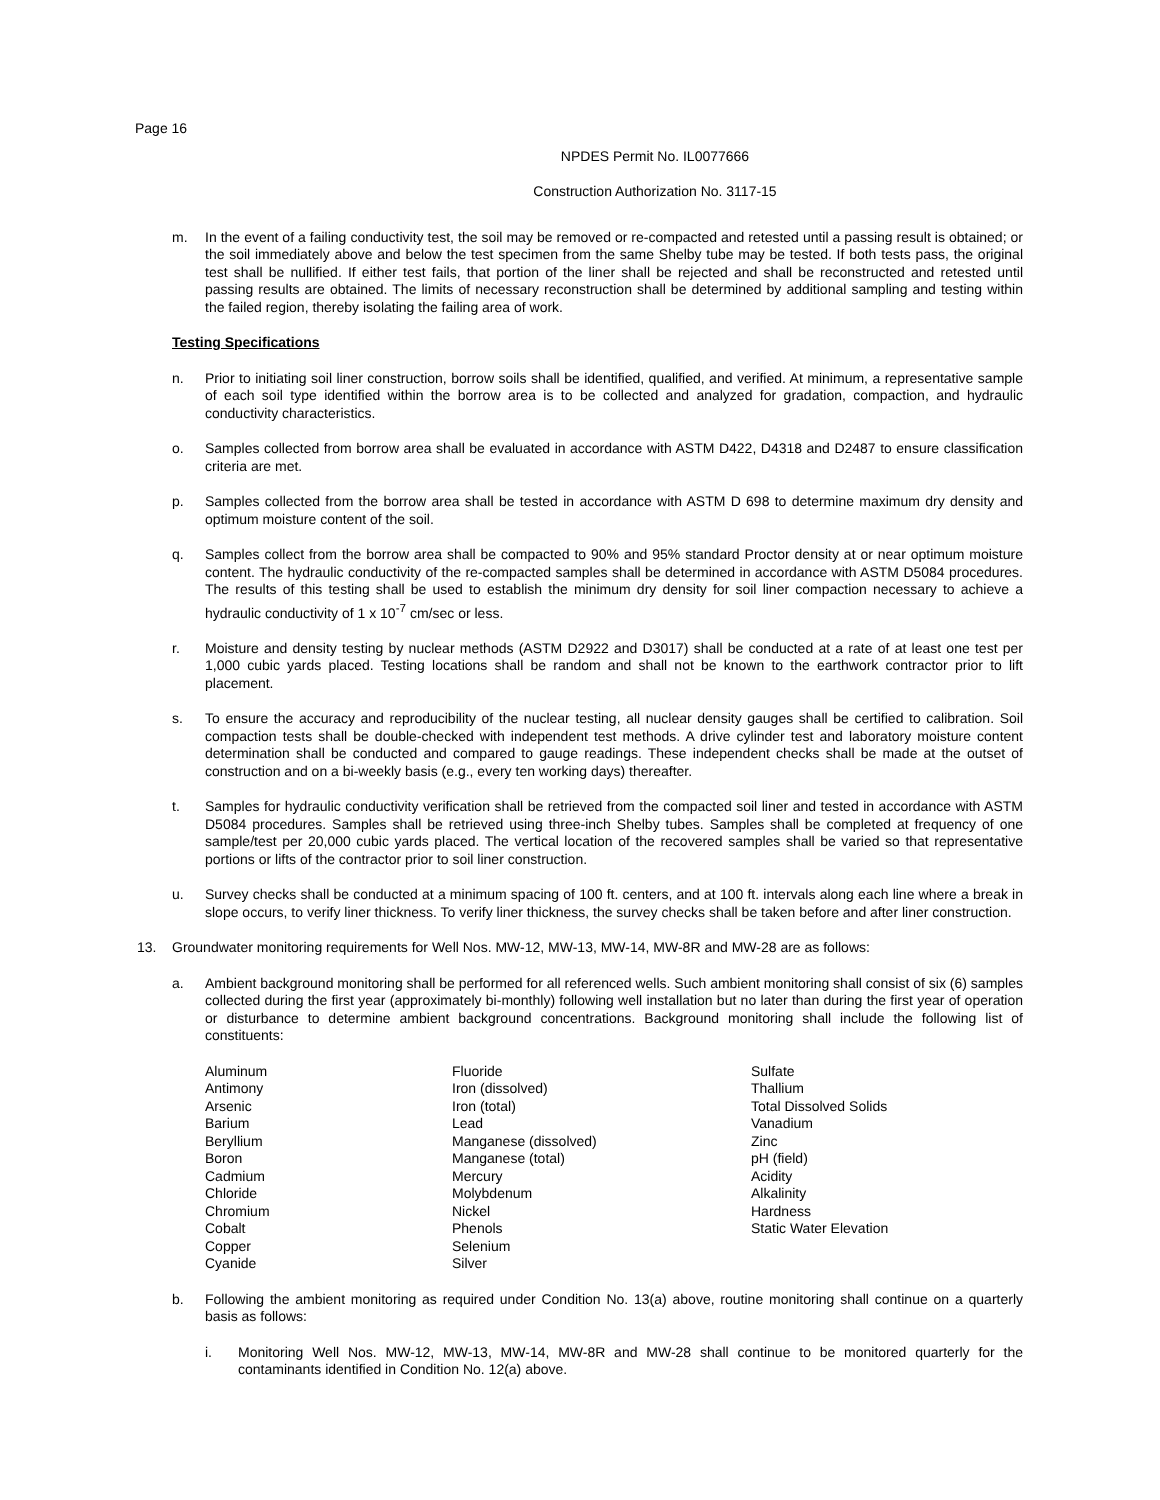Page 16
NPDES Permit No. IL0077666
Construction Authorization No. 3117-15
m. In the event of a failing conductivity test, the soil may be removed or re-compacted and retested until a passing result is obtained; or the soil immediately above and below the test specimen from the same Shelby tube may be tested. If both tests pass, the original test shall be nullified. If either test fails, that portion of the liner shall be rejected and shall be reconstructed and retested until passing results are obtained. The limits of necessary reconstruction shall be determined by additional sampling and testing within the failed region, thereby isolating the failing area of work.
Testing Specifications
n. Prior to initiating soil liner construction, borrow soils shall be identified, qualified, and verified. At minimum, a representative sample of each soil type identified within the borrow area is to be collected and analyzed for gradation, compaction, and hydraulic conductivity characteristics.
o. Samples collected from borrow area shall be evaluated in accordance with ASTM D422, D4318 and D2487 to ensure classification criteria are met.
p. Samples collected from the borrow area shall be tested in accordance with ASTM D 698 to determine maximum dry density and optimum moisture content of the soil.
q. Samples collect from the borrow area shall be compacted to 90% and 95% standard Proctor density at or near optimum moisture content. The hydraulic conductivity of the re-compacted samples shall be determined in accordance with ASTM D5084 procedures. The results of this testing shall be used to establish the minimum dry density for soil liner compaction necessary to achieve a hydraulic conductivity of 1 x 10<sup>-7</sup> cm/sec or less.
r. Moisture and density testing by nuclear methods (ASTM D2922 and D3017) shall be conducted at a rate of at least one test per 1,000 cubic yards placed. Testing locations shall be random and shall not be known to the earthwork contractor prior to lift placement.
s. To ensure the accuracy and reproducibility of the nuclear testing, all nuclear density gauges shall be certified to calibration. Soil compaction tests shall be double-checked with independent test methods. A drive cylinder test and laboratory moisture content determination shall be conducted and compared to gauge readings. These independent checks shall be made at the outset of construction and on a bi-weekly basis (e.g., every ten working days) thereafter.
t. Samples for hydraulic conductivity verification shall be retrieved from the compacted soil liner and tested in accordance with ASTM D5084 procedures. Samples shall be retrieved using three-inch Shelby tubes. Samples shall be completed at frequency of one sample/test per 20,000 cubic yards placed. The vertical location of the recovered samples shall be varied so that representative portions or lifts of the contractor prior to soil liner construction.
u. Survey checks shall be conducted at a minimum spacing of 100 ft. centers, and at 100 ft. intervals along each line where a break in slope occurs, to verify liner thickness. To verify liner thickness, the survey checks shall be taken before and after liner construction.
13. Groundwater monitoring requirements for Well Nos. MW-12, MW-13, MW-14, MW-8R and MW-28 are as follows:
a. Ambient background monitoring shall be performed for all referenced wells. Such ambient monitoring shall consist of six (6) samples collected during the first year (approximately bi-monthly) following well installation but no later than during the first year of operation or disturbance to determine ambient background concentrations. Background monitoring shall include the following list of constituents:
Aluminum
Antimony
Arsenic
Barium
Beryllium
Boron
Cadmium
Chloride
Chromium
Cobalt
Copper
Cyanide
Fluoride
Iron (dissolved)
Iron (total)
Lead
Manganese (dissolved)
Manganese (total)
Mercury
Molybdenum
Nickel
Phenols
Selenium
Silver
Sulfate
Thallium
Total Dissolved Solids
Vanadium
Zinc
pH (field)
Acidity
Alkalinity
Hardness
Static Water Elevation
b. Following the ambient monitoring as required under Condition No. 13(a) above, routine monitoring shall continue on a quarterly basis as follows:
i. Monitoring Well Nos. MW-12, MW-13, MW-14, MW-8R and MW-28 shall continue to be monitored quarterly for the contaminants identified in Condition No. 12(a) above.